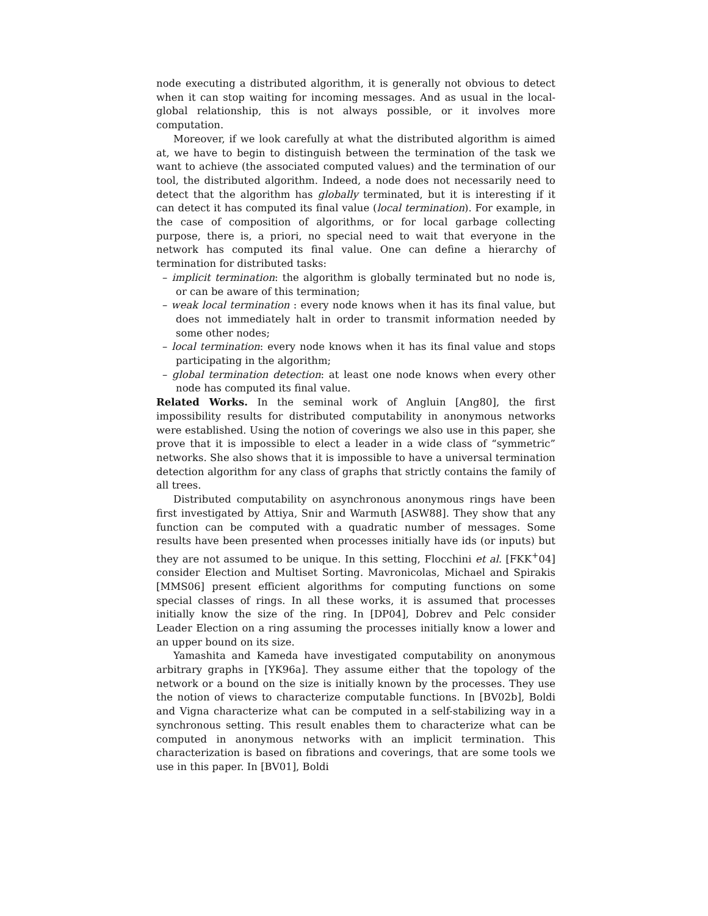node executing a distributed algorithm, it is generally not obvious to detect when it can stop waiting for incoming messages. And as usual in the local-global relationship, this is not always possible, or it involves more computation.
Moreover, if we look carefully at what the distributed algorithm is aimed at, we have to begin to distinguish between the termination of the task we want to achieve (the associated computed values) and the termination of our tool, the distributed algorithm. Indeed, a node does not necessarily need to detect that the algorithm has globally terminated, but it is interesting if it can detect it has computed its final value (local termination). For example, in the case of composition of algorithms, or for local garbage collecting purpose, there is, a priori, no special need to wait that everyone in the network has computed its final value. One can define a hierarchy of termination for distributed tasks:
– implicit termination: the algorithm is globally terminated but no node is, or can be aware of this termination;
– weak local termination : every node knows when it has its final value, but does not immediately halt in order to transmit information needed by some other nodes;
– local termination: every node knows when it has its final value and stops participating in the algorithm;
– global termination detection: at least one node knows when every other node has computed its final value.
Related Works. In the seminal work of Angluin [Ang80], the first impossibility results for distributed computability in anonymous networks were established. Using the notion of coverings we also use in this paper, she prove that it is impossible to elect a leader in a wide class of “symmetric” networks. She also shows that it is impossible to have a universal termination detection algorithm for any class of graphs that strictly contains the family of all trees.
Distributed computability on asynchronous anonymous rings have been first investigated by Attiya, Snir and Warmuth [ASW88]. They show that any function can be computed with a quadratic number of messages. Some results have been presented when processes initially have ids (or inputs) but they are not assumed to be unique. In this setting, Flocchini et al. [FKK<sup>+</sup>04] consider Election and Multiset Sorting. Mavronicolas, Michael and Spirakis [MMS06] present efficient algorithms for computing functions on some special classes of rings. In all these works, it is assumed that processes initially know the size of the ring. In [DP04], Dobrev and Pelc consider Leader Election on a ring assuming the processes initially know a lower and an upper bound on its size.
Yamashita and Kameda have investigated computability on anonymous arbitrary graphs in [YK96a]. They assume either that the topology of the network or a bound on the size is initially known by the processes. They use the notion of views to characterize computable functions. In [BV02b], Boldi and Vigna characterize what can be computed in a self-stabilizing way in a synchronous setting. This result enables them to characterize what can be computed in anonymous networks with an implicit termination. This characterization is based on fibrations and coverings, that are some tools we use in this paper. In [BV01], Boldi